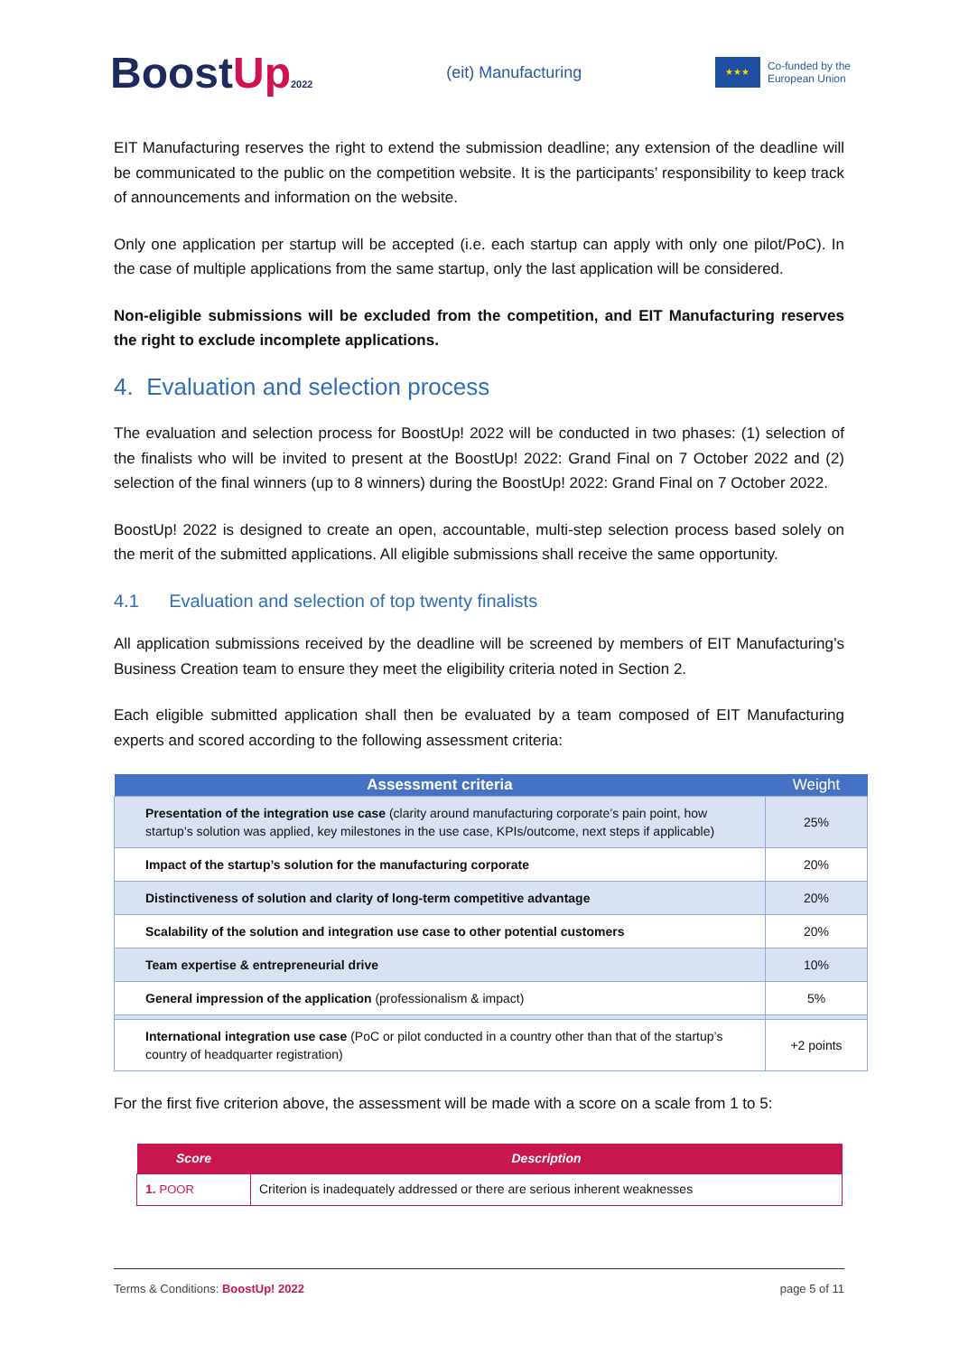BoostUp 2022
(eit) Manufacturing
★★★
Co-funded by the
European Union
EIT Manufacturing reserves the right to extend the submission deadline; any extension of the deadline will be communicated to the public on the competition website. It is the participants’ responsibility to keep track of announcements and information on the website.
Only one application per startup will be accepted (i.e. each startup can apply with only one pilot/PoC). In the case of multiple applications from the same startup, only the last application will be considered.
Non-eligible submissions will be excluded from the competition, and EIT Manufacturing reserves the right to exclude incomplete applications.
4. Evaluation and selection process
The evaluation and selection process for BoostUp! 2022 will be conducted in two phases: (1) selection of the finalists who will be invited to present at the BoostUp! 2022: Grand Final on 7 October 2022 and (2) selection of the final winners (up to 8 winners) during the BoostUp! 2022: Grand Final on 7 October 2022.
BoostUp! 2022 is designed to create an open, accountable, multi-step selection process based solely on the merit of the submitted applications. All eligible submissions shall receive the same opportunity.
4.1 Evaluation and selection of top twenty finalists
All application submissions received by the deadline will be screened by members of EIT Manufacturing’s Business Creation team to ensure they meet the eligibility criteria noted in Section 2.
Each eligible submitted application shall then be evaluated by a team composed of EIT Manufacturing experts and scored according to the following assessment criteria:
| Assessment criteria | Weight |
| --- | --- |
| Presentation of the integration use case (clarity around manufacturing corporate’s pain point, how startup’s solution was applied, key milestones in the use case, KPIs/outcome, next steps if applicable) | 25% |
| Impact of the startup’s solution for the manufacturing corporate | 20% |
| Distinctiveness of solution and clarity of long-term competitive advantage | 20% |
| Scalability of the solution and integration use case to other potential customers | 20% |
| Team expertise & entrepreneurial drive | 10% |
| General impression of the application (professionalism & impact) | 5% |
| International integration use case (PoC or pilot conducted in a country other than that of the startup’s country of headquarter registration) | +2 points |
For the first five criterion above, the assessment will be made with a score on a scale from 1 to 5:
| Score | Description |
| --- | --- |
| 1. POOR | Criterion is inadequately addressed or there are serious inherent weaknesses |
Terms & Conditions: BoostUp! 2022 page 5 of 11